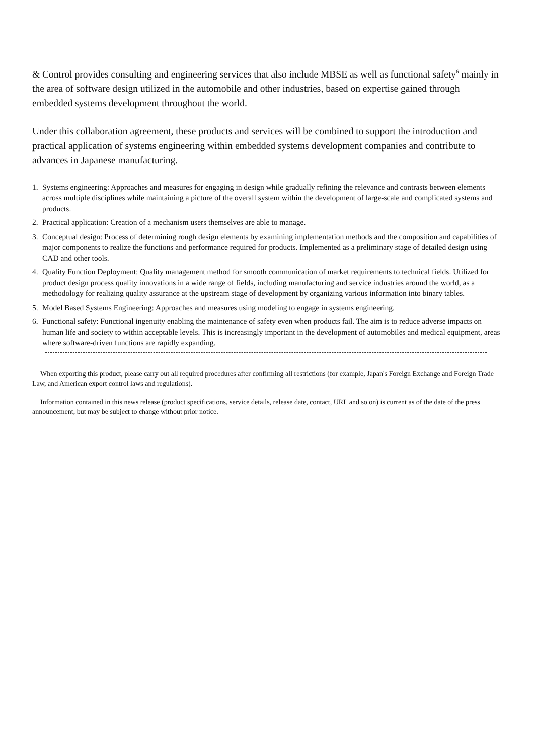& Control provides consulting and engineering services that also include MBSE as well as functional safety<sup>6</sup> mainly in the area of software design utilized in the automobile and other industries, based on expertise gained through embedded systems development throughout the world.
Under this collaboration agreement, these products and services will be combined to support the introduction and practical application of systems engineering within embedded systems development companies and contribute to advances in Japanese manufacturing.
1. Systems engineering: Approaches and measures for engaging in design while gradually refining the relevance and contrasts between elements across multiple disciplines while maintaining a picture of the overall system within the development of large-scale and complicated systems and products.
2. Practical application: Creation of a mechanism users themselves are able to manage.
3. Conceptual design: Process of determining rough design elements by examining implementation methods and the composition and capabilities of major components to realize the functions and performance required for products. Implemented as a preliminary stage of detailed design using CAD and other tools.
4. Quality Function Deployment: Quality management method for smooth communication of market requirements to technical fields. Utilized for product design process quality innovations in a wide range of fields, including manufacturing and service industries around the world, as a methodology for realizing quality assurance at the upstream stage of development by organizing various information into binary tables.
5. Model Based Systems Engineering: Approaches and measures using modeling to engage in systems engineering.
6. Functional safety: Functional ingenuity enabling the maintenance of safety even when products fail. The aim is to reduce adverse impacts on human life and society to within acceptable levels. This is increasingly important in the development of automobiles and medical equipment, areas where software-driven functions are rapidly expanding.
When exporting this product, please carry out all required procedures after confirming all restrictions (for example, Japan's Foreign Exchange and Foreign Trade Law, and American export control laws and regulations).
Information contained in this news release (product specifications, service details, release date, contact, URL and so on) is current as of the date of the press announcement, but may be subject to change without prior notice.